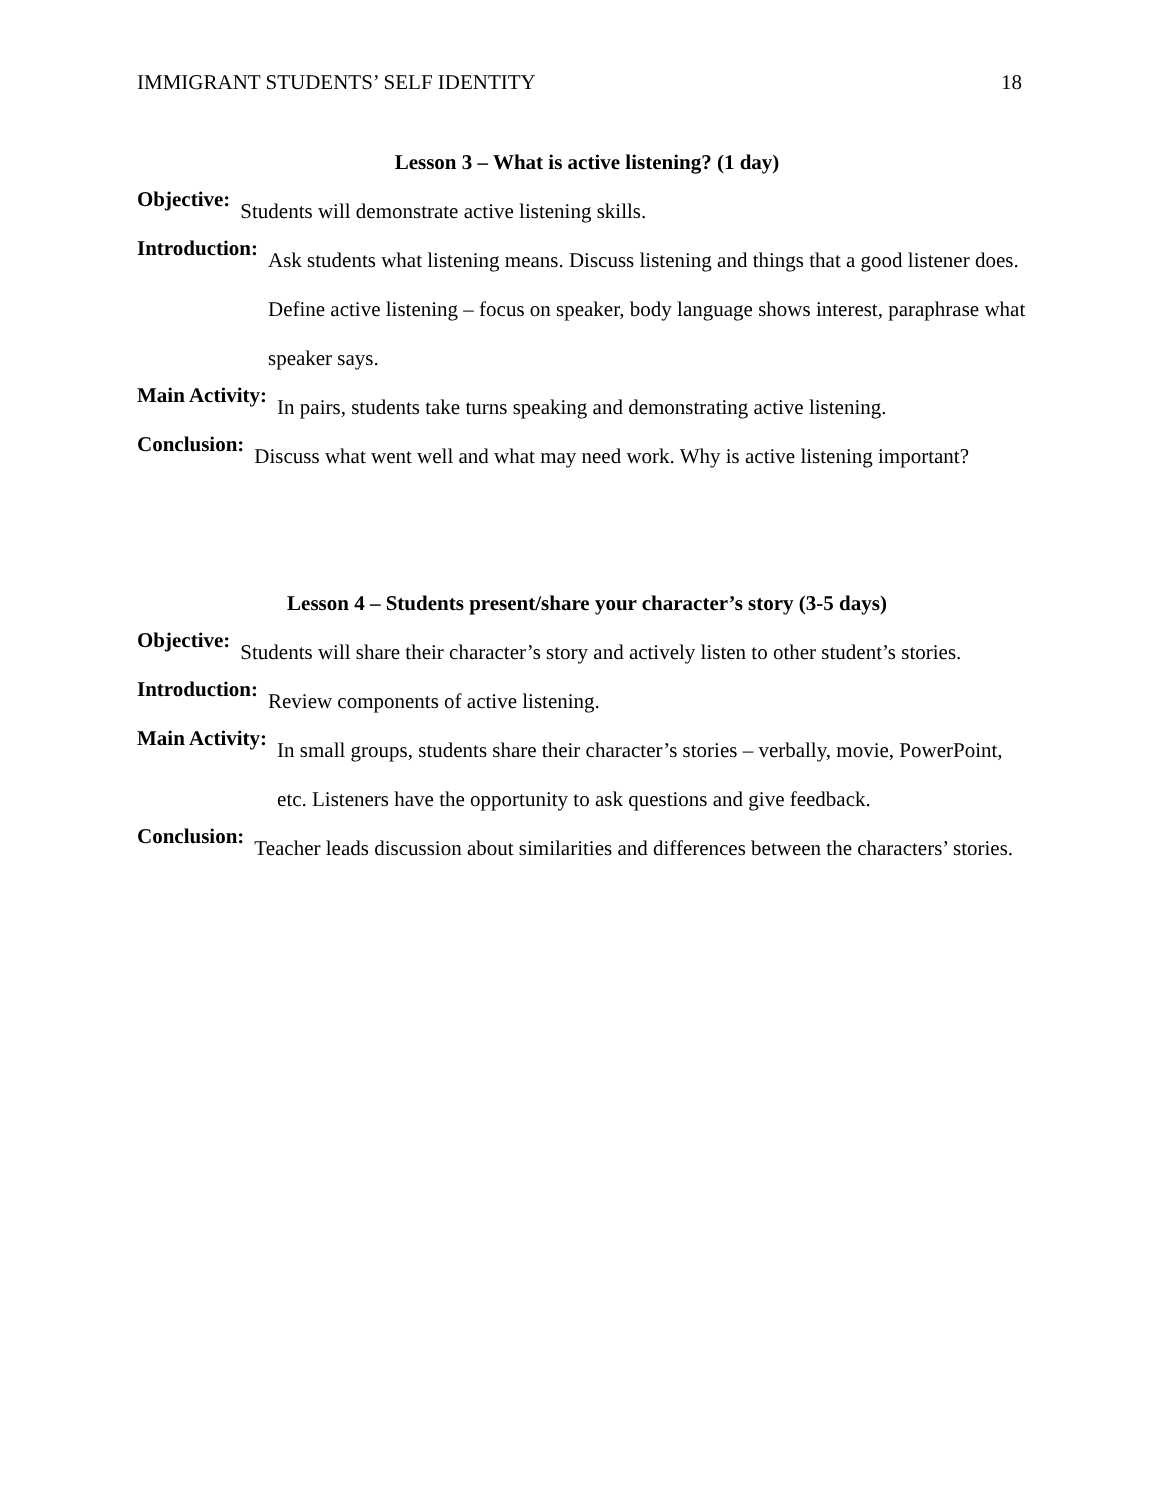IMMIGRANT STUDENTS’ SELF IDENTITY 18
Lesson 3 – What is active listening? (1 day)
Objective:
Students will demonstrate active listening skills.
Introduction:
Ask students what listening means. Discuss listening and things that a good listener does. Define active listening – focus on speaker, body language shows interest, paraphrase what speaker says.
Main Activity:
In pairs, students take turns speaking and demonstrating active listening.
Conclusion:
Discuss what went well and what may need work. Why is active listening important?
Lesson 4 – Students present/share your character’s story (3-5 days)
Objective:
Students will share their character’s story and actively listen to other student’s stories.
Introduction:
Review components of active listening.
Main Activity:
In small groups, students share their character’s stories – verbally, movie, PowerPoint, etc. Listeners have the opportunity to ask questions and give feedback.
Conclusion:
Teacher leads discussion about similarities and differences between the characters’ stories.